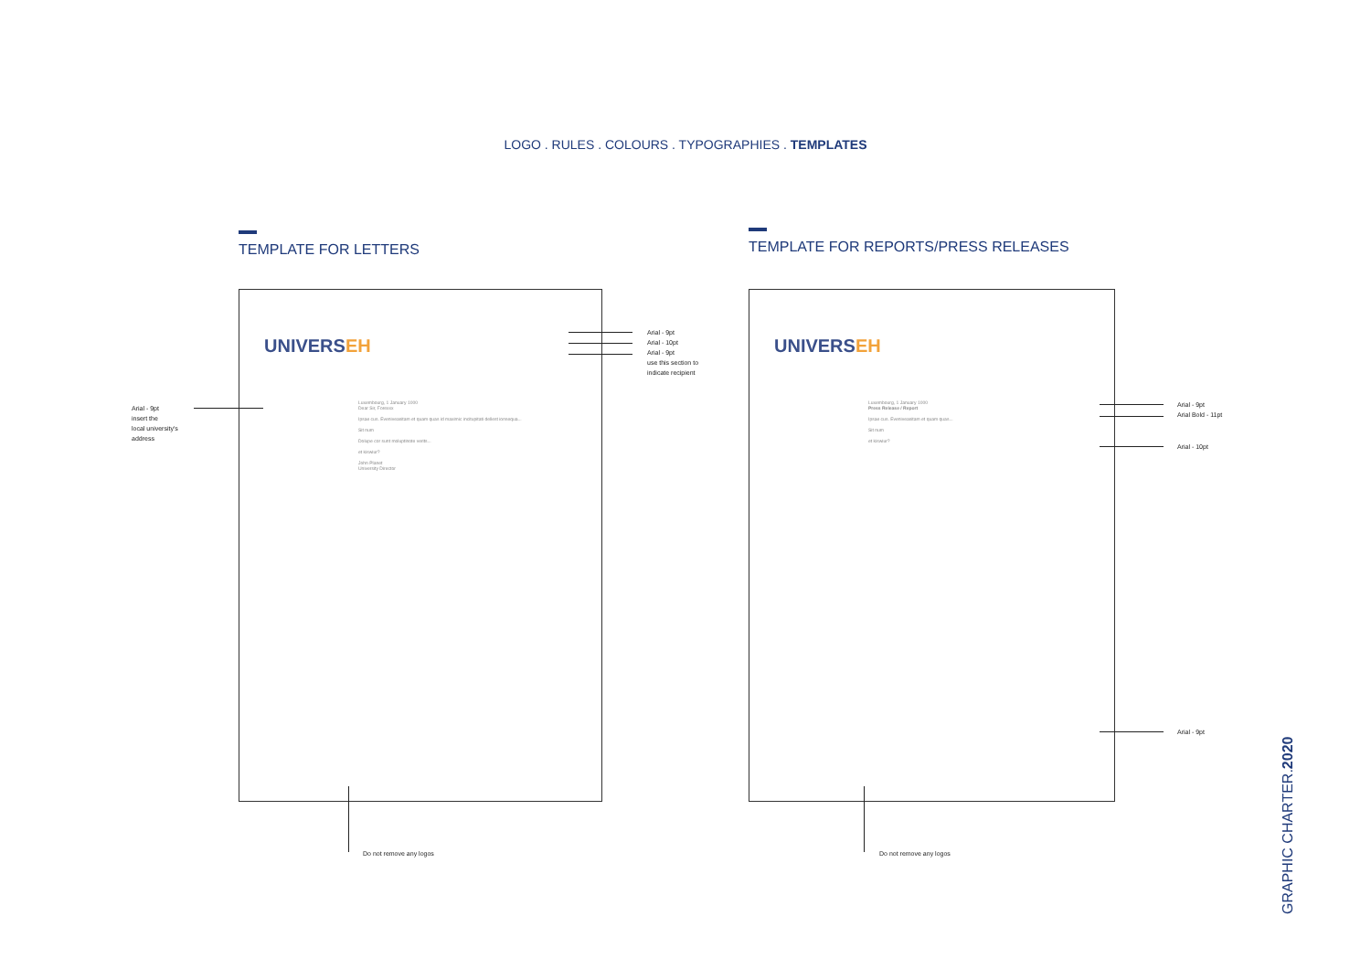LOGO . RULES . COLOURS . TYPOGRAPHIES . TEMPLATES
TEMPLATE FOR LETTERS
TEMPLATE FOR REPORTS/PRESS RELEASES
UNIVERSEH
Luxembourg, 1 January 1000
Dear Sir, Forexxx
Ipsae cus. Eveniveasitam et quam quas id maximic incitupitati dellest ionsequa...
Sit num
Dolupe cor sunt moluptinote verits...
et kiswiur?
John Planet
University Director
UNIVERSEH
Luxembourg, 1 January 1000
Press Release / Report
Ipsae cus. Eveniveasitam et quam quas...
Sit num
et kiswiur?
Arial - 9pt
Arial - 10pt
Arial - 9pt
use this section to
indicate recipient
Arial - 9pt
insert the
local university's
address
Do not remove any logos Do not remove any logos
Arial - 9pt
Arial Bold - 11pt
Arial - 10pt
Arial - 9pt
GRAPHIC CHARTER.2020